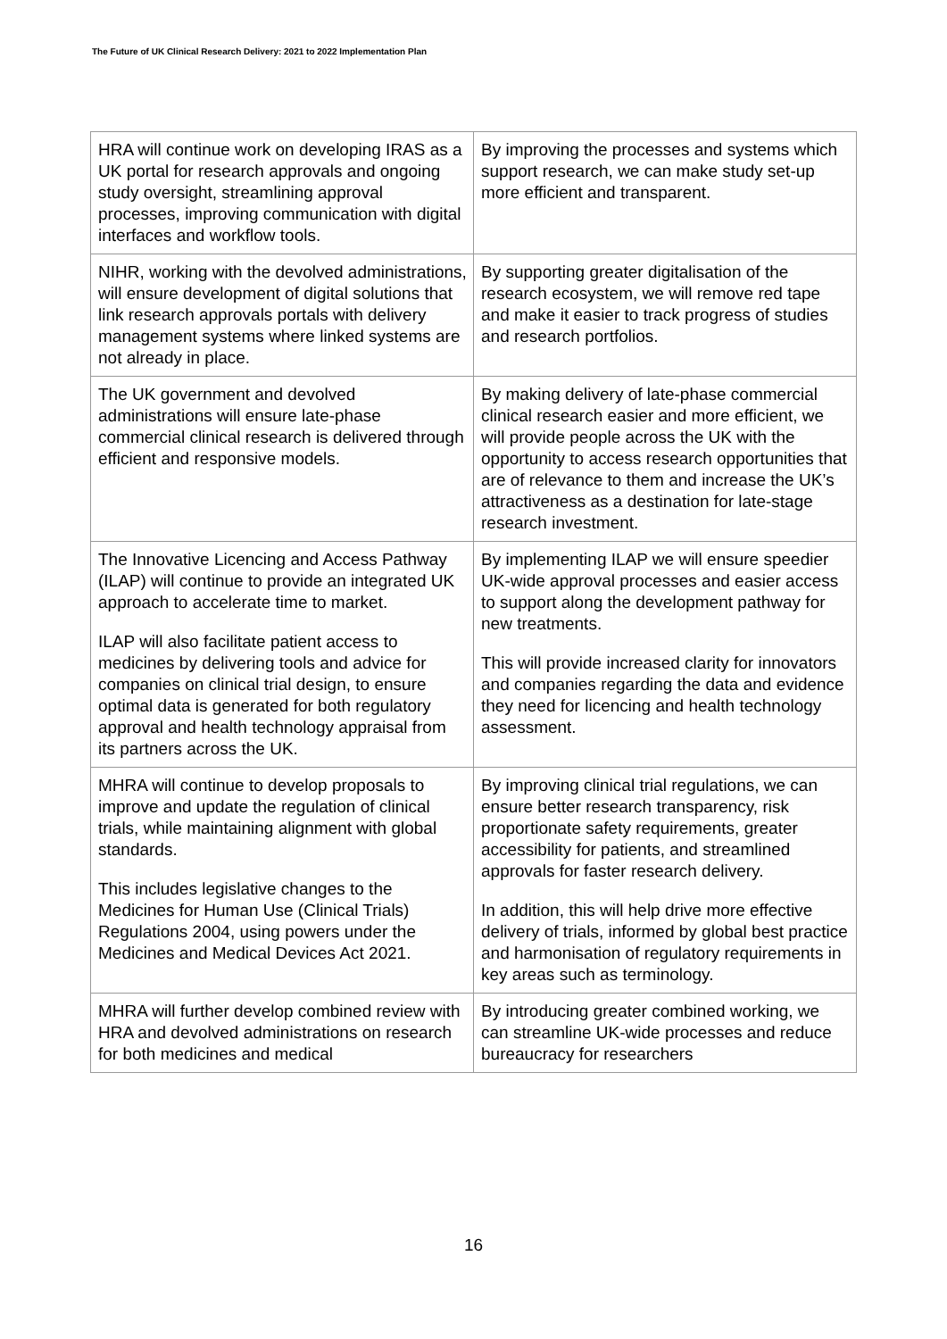The Future of UK Clinical Research Delivery: 2021 to 2022 Implementation Plan
| HRA will continue work on developing IRAS as a UK portal for research approvals and ongoing study oversight, streamlining approval processes, improving communication with digital interfaces and workflow tools. | By improving the processes and systems which support research, we can make study set-up more efficient and transparent. |
| NIHR, working with the devolved administrations, will ensure development of digital solutions that link research approvals portals with delivery management systems where linked systems are not already in place. | By supporting greater digitalisation of the research ecosystem, we will remove red tape and make it easier to track progress of studies and research portfolios. |
| The UK government and devolved administrations will ensure late-phase commercial clinical research is delivered through efficient and responsive models. | By making delivery of late-phase commercial clinical research easier and more efficient, we will provide people across the UK with the opportunity to access research opportunities that are of relevance to them and increase the UK’s attractiveness as a destination for late-stage research investment. |
| The Innovative Licencing and Access Pathway (ILAP) will continue to provide an integrated UK approach to accelerate time to market. ILAP will also facilitate patient access to medicines by delivering tools and advice for companies on clinical trial design, to ensure optimal data is generated for both regulatory approval and health technology appraisal from its partners across the UK. | By implementing ILAP we will ensure speedier UK-wide approval processes and easier access to support along the development pathway for new treatments. This will provide increased clarity for innovators and companies regarding the data and evidence they need for licencing and health technology assessment. |
| MHRA will continue to develop proposals to improve and update the regulation of clinical trials, while maintaining alignment with global standards. This includes legislative changes to the Medicines for Human Use (Clinical Trials) Regulations 2004, using powers under the Medicines and Medical Devices Act 2021. | By improving clinical trial regulations, we can ensure better research transparency, risk proportionate safety requirements, greater accessibility for patients, and streamlined approvals for faster research delivery. In addition, this will help drive more effective delivery of trials, informed by global best practice and harmonisation of regulatory requirements in key areas such as terminology. |
| MHRA will further develop combined review with HRA and devolved administrations on research for both medicines and medical | By introducing greater combined working, we can streamline UK-wide processes and reduce bureaucracy for researchers |
16